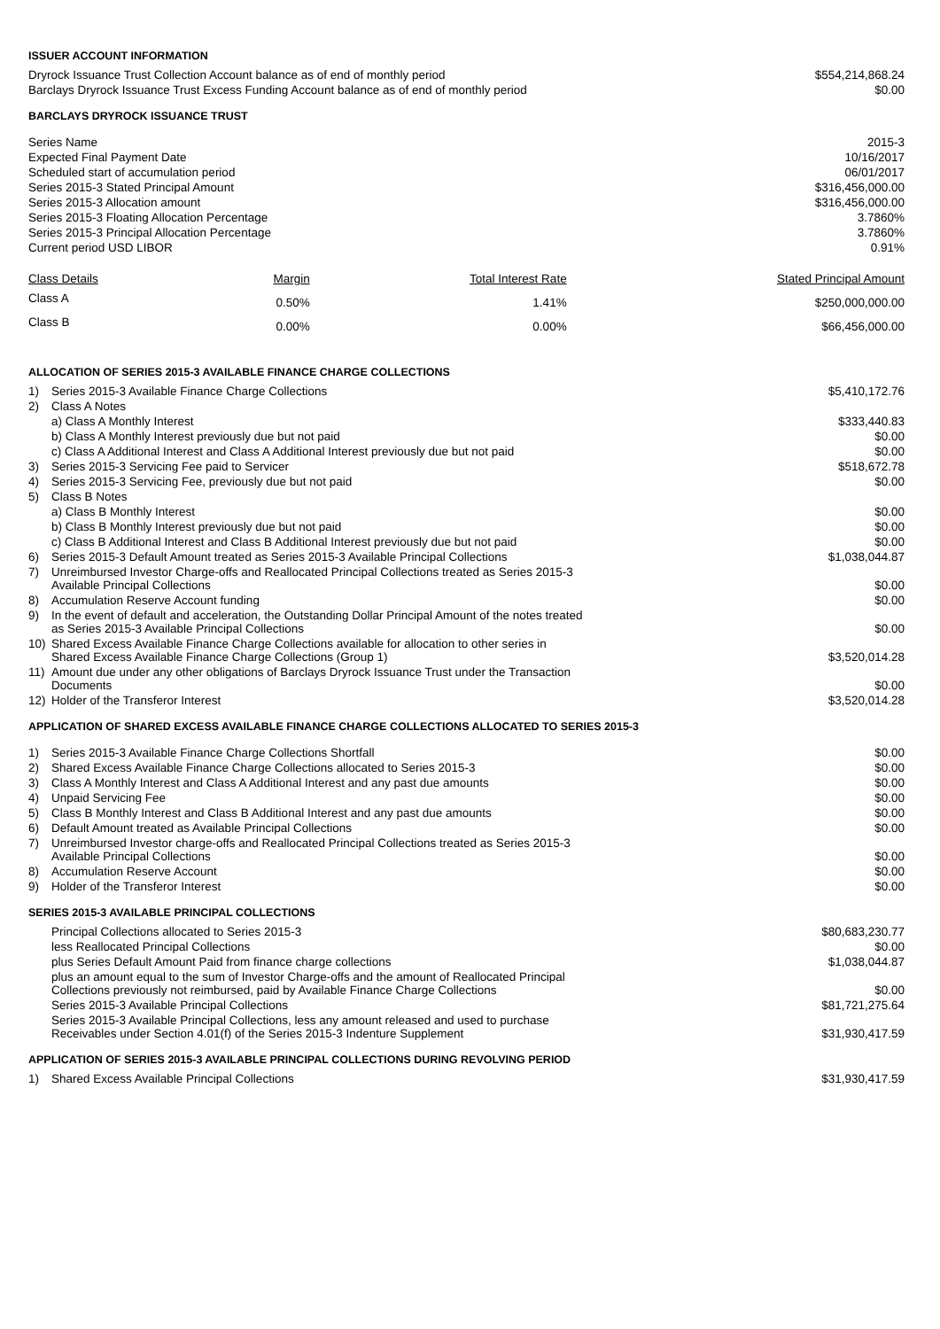ISSUER ACCOUNT INFORMATION
| Dryrock Issuance Trust Collection Account balance as of end of monthly period | $554,214,868.24 |
| Barclays Dryrock Issuance Trust Excess Funding Account balance as of end of monthly period | $0.00 |
BARCLAYS DRYROCK ISSUANCE TRUST
| Series Name | 2015-3 |
| Expected Final Payment Date | 10/16/2017 |
| Scheduled start of accumulation period | 06/01/2017 |
| Series 2015-3 Stated Principal Amount | $316,456,000.00 |
| Series 2015-3 Allocation amount | $316,456,000.00 |
| Series 2015-3 Floating Allocation Percentage | 3.7860% |
| Series 2015-3 Principal Allocation Percentage | 3.7860% |
| Current period USD LIBOR | 0.91% |
| Class Details | Margin | Total Interest Rate | Stated Principal Amount |
| --- | --- | --- | --- |
| Class A | 0.50% | 1.41% | $250,000,000.00 |
| Class B | 0.00% | 0.00% | $66,456,000.00 |
ALLOCATION OF SERIES 2015-3 AVAILABLE FINANCE CHARGE COLLECTIONS
| 1) | Series 2015-3 Available Finance Charge Collections | $5,410,172.76 |
| 2) | Class A Notes | |
| | a) Class A Monthly Interest | $333,440.83 |
| | b) Class A Monthly Interest previously due but not paid | $0.00 |
| | c) Class A Additional Interest and Class A Additional Interest previously due but not paid | $0.00 |
| 3) | Series 2015-3 Servicing Fee paid to Servicer | $518,672.78 |
| 4) | Series 2015-3 Servicing Fee, previously due but not paid | $0.00 |
| 5) | Class B Notes | |
| | a) Class B Monthly Interest | $0.00 |
| | b) Class B Monthly Interest previously due but not paid | $0.00 |
| | c) Class B Additional Interest and Class B Additional Interest previously due but not paid | $0.00 |
| 6) | Series 2015-3 Default Amount treated as Series 2015-3 Available Principal Collections | $1,038,044.87 |
| 7) | Unreimbursed Investor Charge-offs and Reallocated Principal Collections treated as Series 2015-3 Available Principal Collections | $0.00 |
| 8) | Accumulation Reserve Account funding | $0.00 |
| 9) | In the event of default and acceleration, the Outstanding Dollar Principal Amount of the notes treated as Series 2015-3 Available Principal Collections | $0.00 |
| 10) | Shared Excess Available Finance Charge Collections available for allocation to other series in Shared Excess Available Finance Charge Collections (Group 1) | $3,520,014.28 |
| 11) | Amount due under any other obligations of Barclays Dryrock Issuance Trust under the Transaction Documents | $0.00 |
| 12) | Holder of the Transferor Interest | $3,520,014.28 |
APPLICATION OF SHARED EXCESS AVAILABLE FINANCE CHARGE COLLECTIONS ALLOCATED TO SERIES 2015-3
| 1) | Series 2015-3 Available Finance Charge Collections Shortfall | $0.00 |
| 2) | Shared Excess Available Finance Charge Collections allocated to Series 2015-3 | $0.00 |
| 3) | Class A Monthly Interest and Class A Additional Interest and any past due amounts | $0.00 |
| 4) | Unpaid Servicing Fee | $0.00 |
| 5) | Class B Monthly Interest and Class B Additional Interest and any past due amounts | $0.00 |
| 6) | Default Amount treated as Available Principal Collections | $0.00 |
| 7) | Unreimbursed Investor charge-offs and Reallocated Principal Collections treated as Series 2015-3 Available Principal Collections | $0.00 |
| 8) | Accumulation Reserve Account | $0.00 |
| 9) | Holder of the Transferor Interest | $0.00 |
SERIES 2015-3 AVAILABLE PRINCIPAL COLLECTIONS
| Principal Collections allocated to Series 2015-3 | $80,683,230.77 |
| less Reallocated Principal Collections | $0.00 |
| plus Series Default Amount Paid from finance charge collections | $1,038,044.87 |
| plus an amount equal to the sum of Investor Charge-offs and the amount of Reallocated Principal Collections previously not reimbursed, paid by Available Finance Charge Collections | $0.00 |
| Series 2015-3 Available Principal Collections | $81,721,275.64 |
| Series 2015-3 Available Principal Collections, less any amount released and used to purchase Receivables under Section 4.01(f) of the Series 2015-3 Indenture Supplement | $31,930,417.59 |
APPLICATION OF SERIES 2015-3 AVAILABLE PRINCIPAL COLLECTIONS DURING REVOLVING PERIOD
| 1) | Shared Excess Available Principal Collections | $31,930,417.59 |